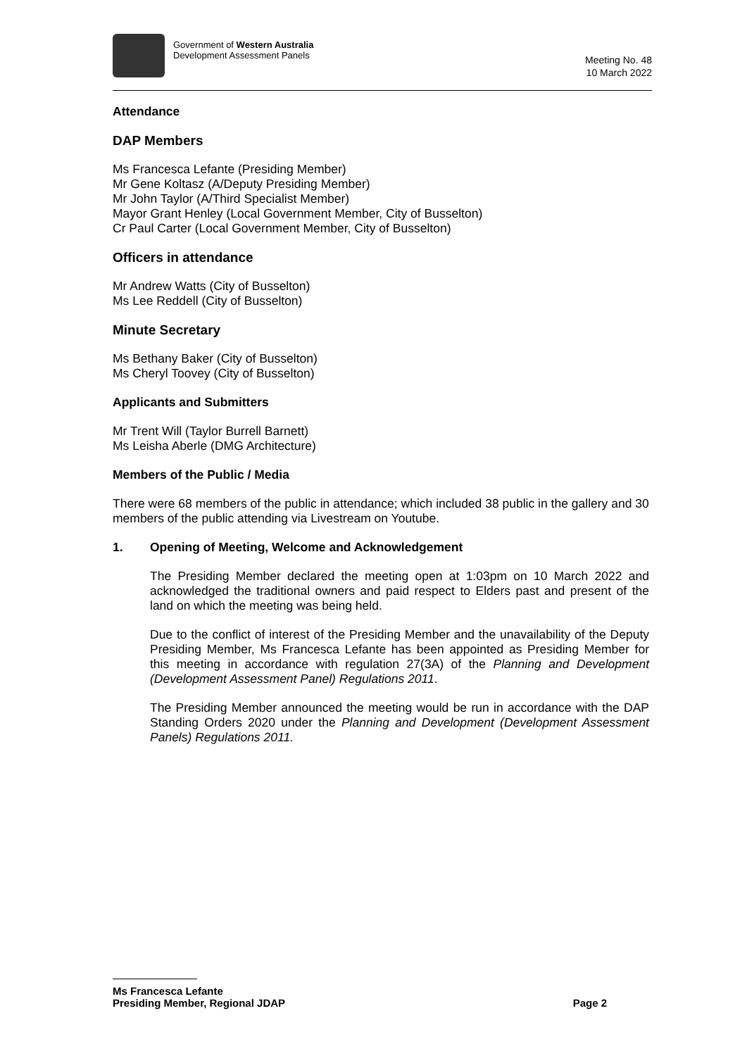Government of Western Australia
Development Assessment Panels
Meeting No. 48
10 March 2022
Attendance
DAP Members
Ms Francesca Lefante (Presiding Member)
Mr Gene Koltasz (A/Deputy Presiding Member)
Mr John Taylor (A/Third Specialist Member)
Mayor Grant Henley (Local Government Member, City of Busselton)
Cr Paul Carter (Local Government Member, City of Busselton)
Officers in attendance
Mr Andrew Watts (City of Busselton)
Ms Lee Reddell (City of Busselton)
Minute Secretary
Ms Bethany Baker (City of Busselton)
Ms Cheryl Toovey (City of Busselton)
Applicants and Submitters
Mr Trent Will (Taylor Burrell Barnett)
Ms Leisha Aberle (DMG Architecture)
Members of the Public / Media
There were 68 members of the public in attendance; which included 38 public in the gallery and 30 members of the public attending via Livestream on Youtube.
1. Opening of Meeting, Welcome and Acknowledgement
The Presiding Member declared the meeting open at 1:03pm on 10 March 2022 and acknowledged the traditional owners and paid respect to Elders past and present of the land on which the meeting was being held.
Due to the conflict of interest of the Presiding Member and the unavailability of the Deputy Presiding Member, Ms Francesca Lefante has been appointed as Presiding Member for this meeting in accordance with regulation 27(3A) of the Planning and Development (Development Assessment Panel) Regulations 2011.
The Presiding Member announced the meeting would be run in accordance with the DAP Standing Orders 2020 under the Planning and Development (Development Assessment Panels) Regulations 2011.
Ms Francesca Lefante
Presiding Member, Regional JDAP Page 2